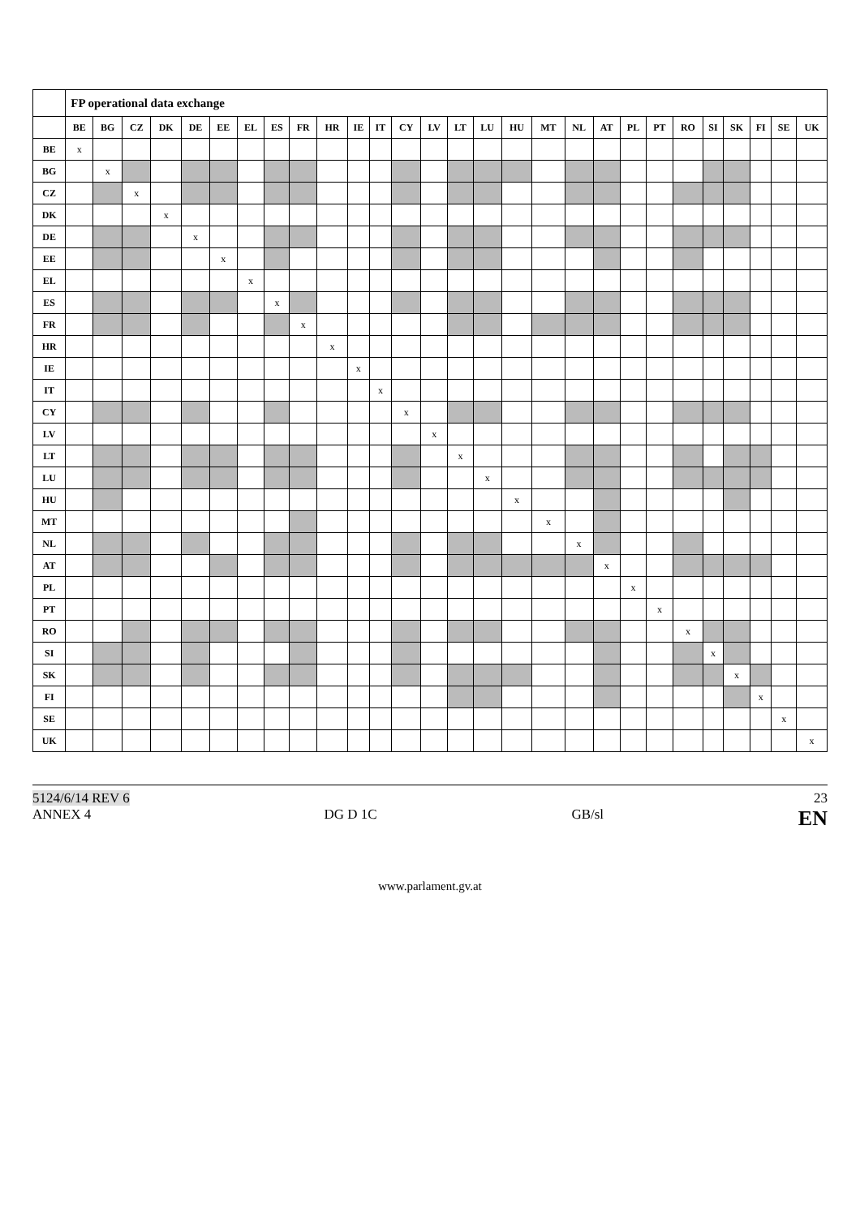| | FP operational data exchange | | | | | | | | | | | | | | | | | | | | | | | | | | | |
| --- | --- | --- | --- | --- | --- | --- | --- | --- | --- | --- | --- | --- | --- | --- | --- | --- | --- | --- | --- | --- | --- | --- | --- | --- | --- | --- | --- | --- |
| | BE | BG | CZ | DK | DE | EE | EL | ES | FR | HR | IE | IT | CY | LV | LT | LU | HU | MT | NL | AT | PL | PT | RO | SI | SK | FI | SE | UK |
| BE | x | | | | | | | | | | | | | | | | | | | | | | | | | | | |
| BG | | x | | | | | | | | | | | | | | | | | | | | | | | | | | |
| CZ | | | x | | | | | | | | | | | | | | | | | | | | | | | | | |
| DK | | | | x | | | | | | | | | | | | | | | | | | | | | | | | |
| DE | | | | | x | | | | | | | | | | | | | | | | | | | | | | | |
| EE | | | | | | x | | | | | | | | | | | | | | | | | | | | | | |
| EL | | | | | | | x | | | | | | | | | | | | | | | | | | | | | |
| ES | | | | | | | | x | | | | | | | | | | | | | | | | | | | | |
| FR | | | | | | | | | x | | | | | | | | | | | | | | | | | | | |
| HR | | | | | | | | | | x | | | | | | | | | | | | | | | | | | |
| IE | | | | | | | | | | | x | | | | | | | | | | | | | | | | | |
| IT | | | | | | | | | | | | x | | | | | | | | | | | | | | | | |
| CY | | | | | | | | | | | | | x | | | | | | | | | | | | | | | |
| LV | | | | | | | | | | | | | | x | | | | | | | | | | | | | | |
| LT | | | | | | | | | | | | | | | x | | | | | | | | | | | | | |
| LU | | | | | | | | | | | | | | | | x | | | | | | | | | | | | |
| HU | | | | | | | | | | | | | | | | | x | | | | | | | | | | | |
| MT | | | | | | | | | | | | | | | | | | x | | | | | | | | | | |
| NL | | | | | | | | | | | | | | | | | | | x | | | | | | | | | |
| AT | | | | | | | | | | | | | | | | | | | | x | | | | | | | | |
| PL | | | | | | | | | | | | | | | | | | | | | x | | | | | | | |
| PT | | | | | | | | | | | | | | | | | | | | | | x | | | | | | |
| RO | | | | | | | | | | | | | | | | | | | | | | | x | | | | | |
| SI | | | | | | | | | | | | | | | | | | | | | | | | x | | | | |
| SK | | | | | | | | | | | | | | | | | | | | | | | | | x | | | |
| FI | | | | | | | | | | | | | | | | | | | | | | | | | | x | | |
| SE | | | | | | | | | | | | | | | | | | | | | | | | | | | x | |
| UK | | | | | | | | | | | | | | | | | | | | | | | | | | | | x |
5124/6/14 REV 6
ANNEX 4
DG D 1C
GB/sl 23
EN
www.parlament.gv.at